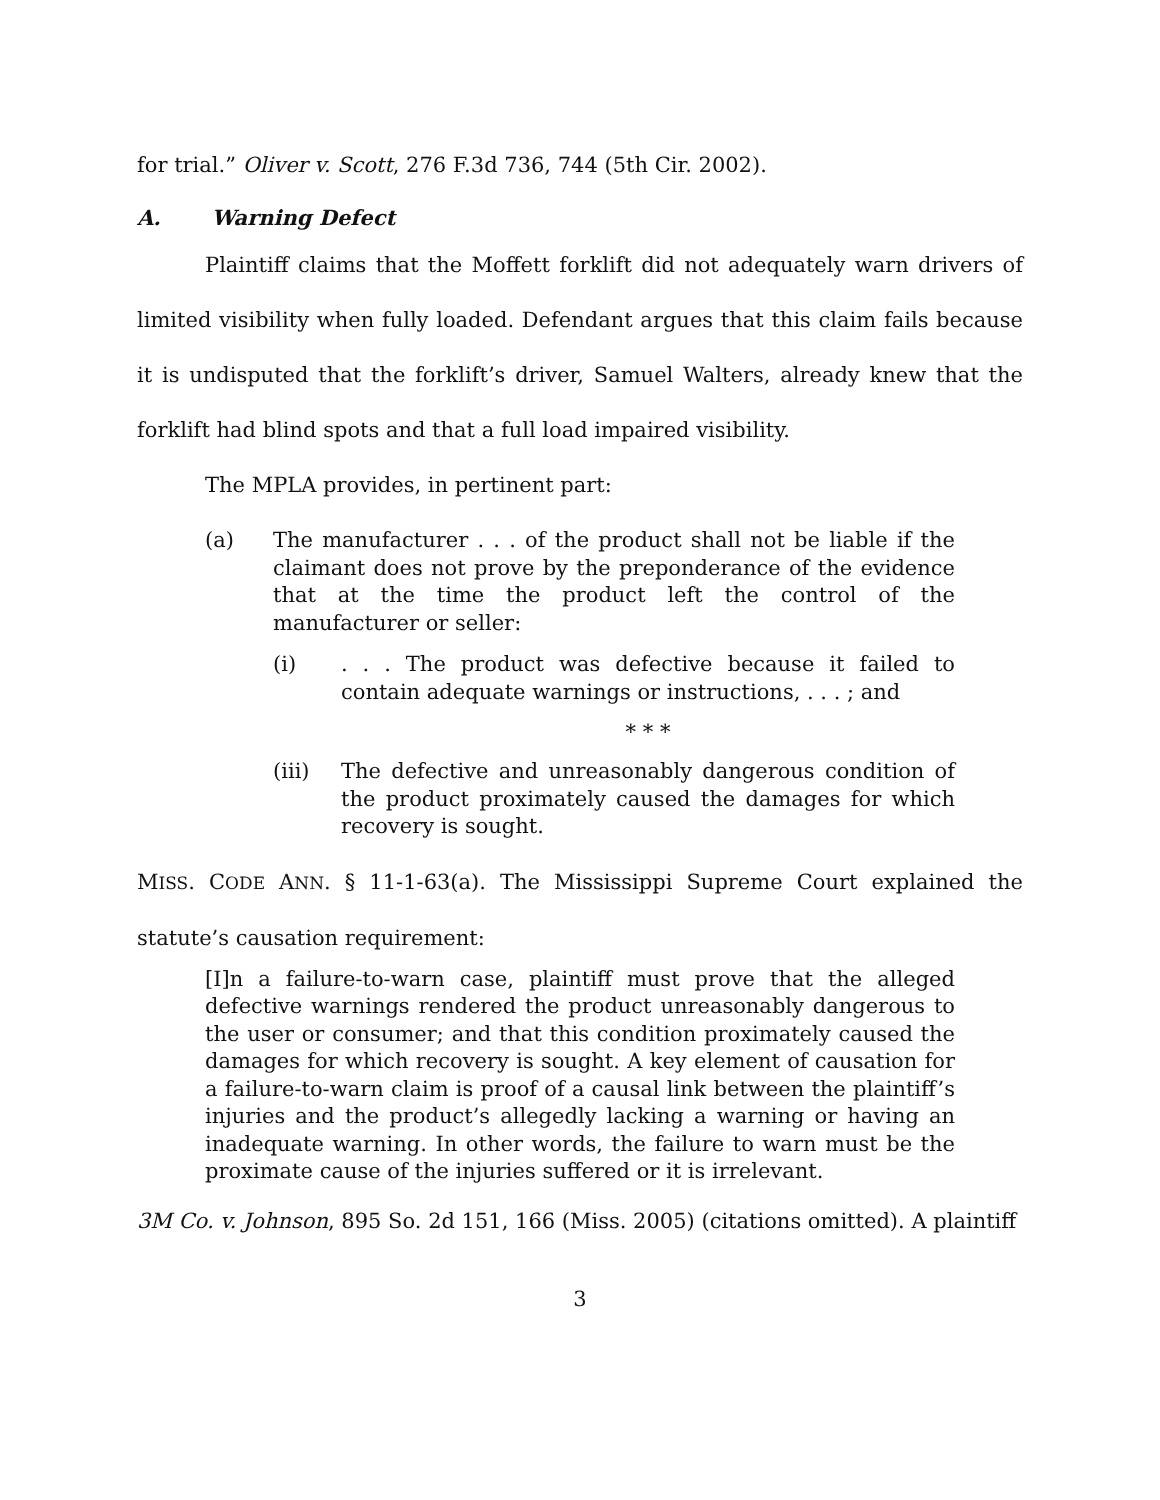for trial.” Oliver v. Scott, 276 F.3d 736, 744 (5th Cir. 2002).
A. Warning Defect
Plaintiff claims that the Moffett forklift did not adequately warn drivers of limited visibility when fully loaded. Defendant argues that this claim fails because it is undisputed that the forklift’s driver, Samuel Walters, already knew that the forklift had blind spots and that a full load impaired visibility.
The MPLA provides, in pertinent part:
(a) The manufacturer . . . of the product shall not be liable if the claimant does not prove by the preponderance of the evidence that at the time the product left the control of the manufacturer or seller:
(i). . . The product was defective because it failed to contain adequate warnings or instructions, . . . ; and
* * *
(iii) The defective and unreasonably dangerous condition of the product proximately caused the damages for which recovery is sought.
MISS. CODE ANN. § 11-1-63(a). The Mississippi Supreme Court explained the statute’s causation requirement:
[I]n a failure-to-warn case, plaintiff must prove that the alleged defective warnings rendered the product unreasonably dangerous to the user or consumer; and that this condition proximately caused the damages for which recovery is sought. A key element of causation for a failure-to-warn claim is proof of a causal link between the plaintiff’s injuries and the product’s allegedly lacking a warning or having an inadequate warning. In other words, the failure to warn must be the proximate cause of the injuries suffered or it is irrelevant.
3M Co. v. Johnson, 895 So. 2d 151, 166 (Miss. 2005) (citations omitted). A plaintiff
3